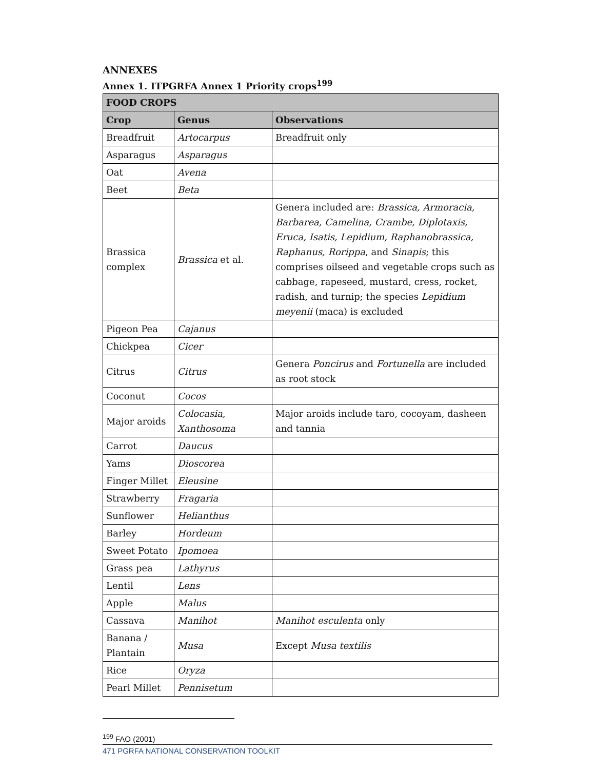ANNEXES
Annex 1. ITPGRFA Annex 1 Priority crops<sup>199</sup>
| FOOD CROPS | | |
| --- | --- | --- |
| Crop | Genus | Observations |
| Breadfruit | Artocarpus | Breadfruit only |
| Asparagus | Asparagus | |
| Oat | Avena | |
| Beet | Beta | |
| Brassica complex | Brassica et al. | Genera included are: Brassica, Armoracia, Barbarea, Camelina, Crambe, Diplotaxis, Eruca, Isatis, Lepidium, Raphanobrassica, Raphanus, Rorippa , and Sinapis ; this comprises oilseed and vegetable crops such as cabbage, rapeseed, mustard, cress, rocket, radish, and turnip; the species Lepidium meyenii (maca) is excluded |
| Pigeon Pea | Cajanus | |
| Chickpea | Cicer | |
| Citrus | Citrus | Genera Poncirus and Fortunella are included as root stock |
| Coconut | Cocos | |
| Major aroids | Colocasia, Xanthosoma | Major aroids include taro, cocoyam, dasheen and tannia |
| Carrot | Daucus | |
| Yams | Dioscorea | |
| Finger Millet | Eleusine | |
| Strawberry | Fragaria | |
| Sunflower | Helianthus | |
| Barley | Hordeum | |
| Sweet Potato | Ipomoea | |
| Grass pea | Lathyrus | |
| Lentil | Lens | |
| Apple | Malus | |
| Cassava | Manihot | Manihot esculenta only |
| Banana / Plantain | Musa | Except Musa textilis |
| Rice | Oryza | |
| Pearl Millet | Pennisetum | |
<sup>199</sup> FAO (2001)
471 PGRFA NATIONAL CONSERVATION TOOLKIT